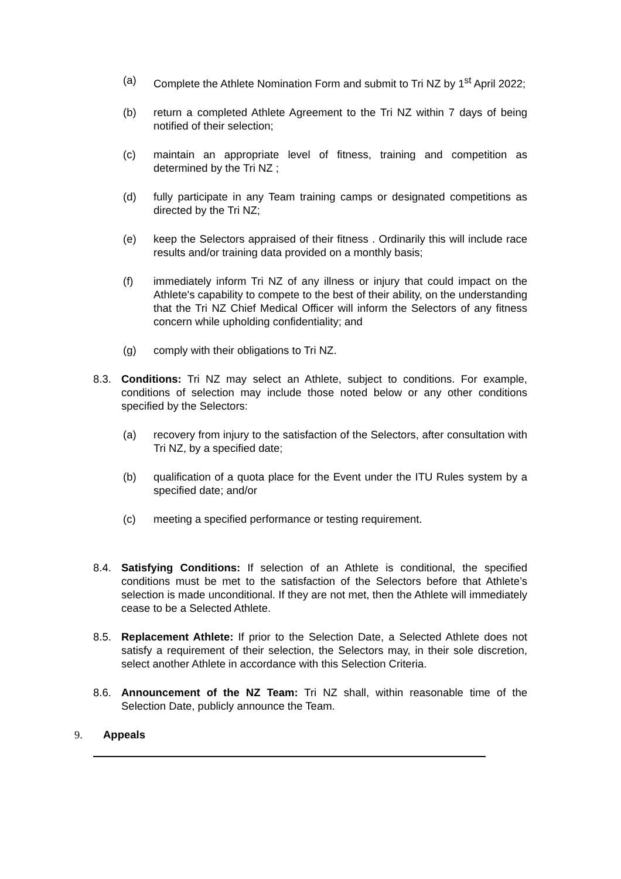(a) Complete the Athlete Nomination Form and submit to Tri NZ by 1<sup>st</sup> April 2022;
(b) return a completed Athlete Agreement to the Tri NZ within 7 days of being notified of their selection;
(c) maintain an appropriate level of fitness, training and competition as determined by the Tri NZ ;
(d) fully participate in any Team training camps or designated competitions as directed by the Tri NZ;
(e) keep the Selectors appraised of their fitness . Ordinarily this will include race results and/or training data provided on a monthly basis;
(f) immediately inform Tri NZ of any illness or injury that could impact on the Athlete's capability to compete to the best of their ability, on the understanding that the Tri NZ Chief Medical Officer will inform the Selectors of any fitness concern while upholding confidentiality; and
(g) comply with their obligations to Tri NZ.
8.3. Conditions: Tri NZ may select an Athlete, subject to conditions. For example, conditions of selection may include those noted below or any other conditions specified by the Selectors:
(a) recovery from injury to the satisfaction of the Selectors, after consultation with Tri NZ, by a specified date;
(b) qualification of a quota place for the Event under the ITU Rules system by a specified date; and/or
(c) meeting a specified performance or testing requirement.
8.4. Satisfying Conditions: If selection of an Athlete is conditional, the specified conditions must be met to the satisfaction of the Selectors before that Athlete’s selection is made unconditional. If they are not met, then the Athlete will immediately cease to be a Selected Athlete.
8.5. Replacement Athlete: If prior to the Selection Date, a Selected Athlete does not satisfy a requirement of their selection, the Selectors may, in their sole discretion, select another Athlete in accordance with this Selection Criteria.
8.6. Announcement of the NZ Team: Tri NZ shall, within reasonable time of the Selection Date, publicly announce the Team.
9. Appeals